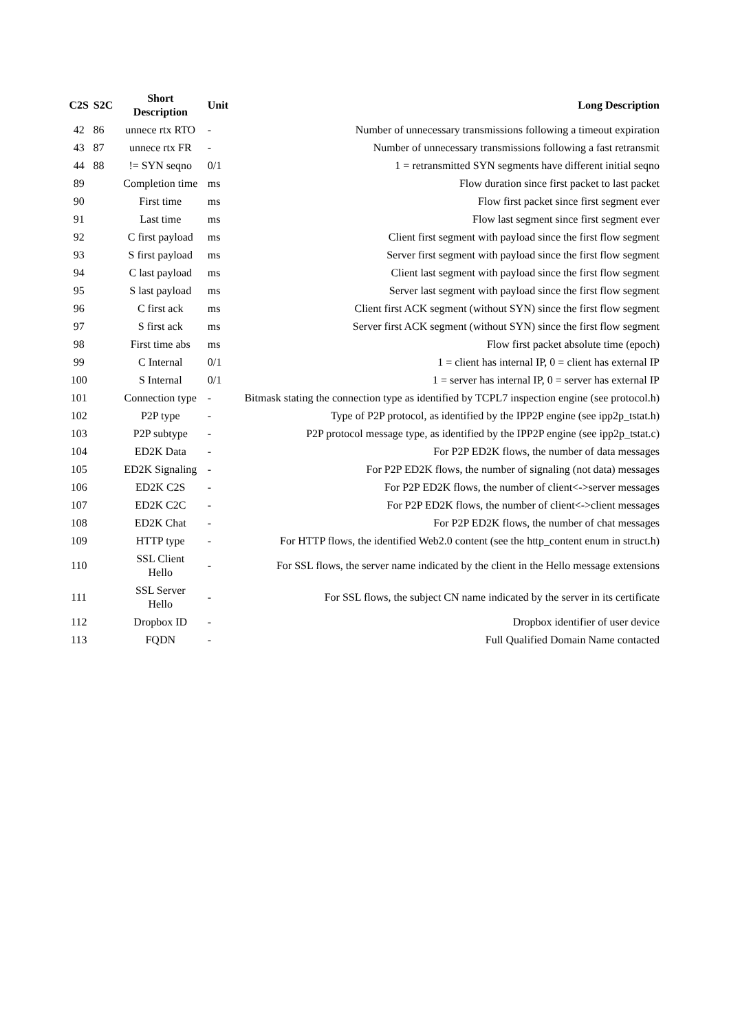| C2S | S2C | Short Description | Unit | Long Description |
| --- | --- | --- | --- | --- |
| 42 | 86 | unnece rtx RTO | - | Number of unnecessary transmissions following a timeout expiration |
| 43 | 87 | unnece rtx FR | - | Number of unnecessary transmissions following a fast retransmit |
| 44 | 88 | != SYN seqno | 0/1 | 1 = retransmitted SYN segments have different initial seqno |
| 89 | | Completion time | ms | Flow duration since first packet to last packet |
| 90 | | First time | ms | Flow first packet since first segment ever |
| 91 | | Last time | ms | Flow last segment since first segment ever |
| 92 | | C first payload | ms | Client first segment with payload since the first flow segment |
| 93 | | S first payload | ms | Server first segment with payload since the first flow segment |
| 94 | | C last payload | ms | Client last segment with payload since the first flow segment |
| 95 | | S last payload | ms | Server last segment with payload since the first flow segment |
| 96 | | C first ack | ms | Client first ACK segment (without SYN) since the first flow segment |
| 97 | | S first ack | ms | Server first ACK segment (without SYN) since the first flow segment |
| 98 | | First time abs | ms | Flow first packet absolute time (epoch) |
| 99 | | C Internal | 0/1 | 1 = client has internal IP, 0 = client has external IP |
| 100 | | S Internal | 0/1 | 1 = server has internal IP, 0 = server has external IP |
| 101 | | Connection type | - | Bitmask stating the connection type as identified by TCPL7 inspection engine (see protocol.h) |
| 102 | | P2P type | - | Type of P2P protocol, as identified by the IPP2P engine (see ipp2p_tstat.h) |
| 103 | | P2P subtype | - | P2P protocol message type, as identified by the IPP2P engine (see ipp2p_tstat.c) |
| 104 | | ED2K Data | - | For P2P ED2K flows, the number of data messages |
| 105 | | ED2K Signaling | - | For P2P ED2K flows, the number of signaling (not data) messages |
| 106 | | ED2K C2S | - | For P2P ED2K flows, the number of client<->server messages |
| 107 | | ED2K C2C | - | For P2P ED2K flows, the number of client<->client messages |
| 108 | | ED2K Chat | - | For P2P ED2K flows, the number of chat messages |
| 109 | | HTTP type | - | For HTTP flows, the identified Web2.0 content (see the http_content enum in struct.h) |
| 110 | | SSL Client Hello | - | For SSL flows, the server name indicated by the client in the Hello message extensions |
| 111 | | SSL Server Hello | - | For SSL flows, the subject CN name indicated by the server in its certificate |
| 112 | | Dropbox ID | - | Dropbox identifier of user device |
| 113 | | FQDN | - | Full Qualified Domain Name contacted |